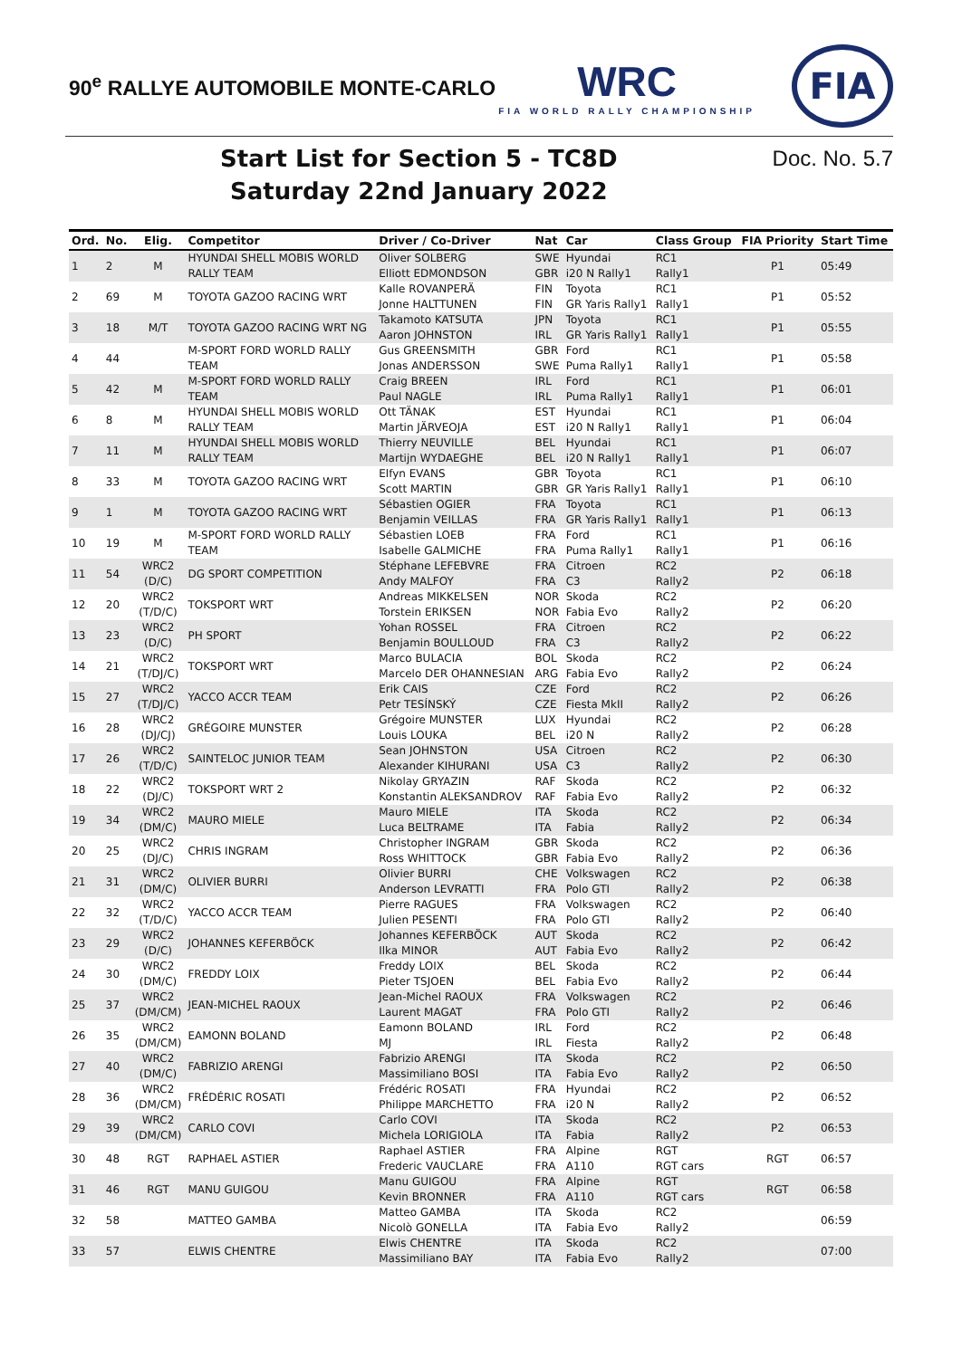90<sup>e</sup> RALLYE AUTOMOBILE MONTE-CARLO
WRC
FIA WORLD RALLY CHAMPIONSHIP
FIA
Start List for Section 5 - TC8D
Saturday 22nd January 2022
Doc. No. 5.7
| Ord. | No. | Elig. | Competitor | Driver / Co-Driver | Nat | Car | Class Group | FIA Priority | Start Time |
| --- | --- | --- | --- | --- | --- | --- | --- | --- | --- |
| 1 | 2 | M | HYUNDAI SHELL MOBIS WORLD RALLY TEAM | Oliver SOLBERG Elliott EDMONDSON | SWE GBR | Hyundai i20 N Rally1 | RC1 Rally1 | P1 | 05:49 |
| 2 | 69 | M | TOYOTA GAZOO RACING WRT | Kalle ROVANPERÄ Jonne HALTTUNEN | FIN FIN | Toyota GR Yaris Rally1 | RC1 Rally1 | P1 | 05:52 |
| 3 | 18 | M/T | TOYOTA GAZOO RACING WRT NG | Takamoto KATSUTA Aaron JOHNSTON | JPN IRL | Toyota GR Yaris Rally1 | RC1 Rally1 | P1 | 05:55 |
| 4 | 44 | | M-SPORT FORD WORLD RALLY TEAM | Gus GREENSMITH Jonas ANDERSSON | GBR SWE | Ford Puma Rally1 | RC1 Rally1 | P1 | 05:58 |
| 5 | 42 | M | M-SPORT FORD WORLD RALLY TEAM | Craig BREEN Paul NAGLE | IRL IRL | Ford Puma Rally1 | RC1 Rally1 | P1 | 06:01 |
| 6 | 8 | M | HYUNDAI SHELL MOBIS WORLD RALLY TEAM | Ott TÄNAK Martin JÄRVEOJA | EST EST | Hyundai i20 N Rally1 | RC1 Rally1 | P1 | 06:04 |
| 7 | 11 | M | HYUNDAI SHELL MOBIS WORLD RALLY TEAM | Thierry NEUVILLE Martijn WYDAEGHE | BEL BEL | Hyundai i20 N Rally1 | RC1 Rally1 | P1 | 06:07 |
| 8 | 33 | M | TOYOTA GAZOO RACING WRT | Elfyn EVANS Scott MARTIN | GBR GBR | Toyota GR Yaris Rally1 | RC1 Rally1 | P1 | 06:10 |
| 9 | 1 | M | TOYOTA GAZOO RACING WRT | Sébastien OGIER Benjamin VEILLAS | FRA FRA | Toyota GR Yaris Rally1 | RC1 Rally1 | P1 | 06:13 |
| 10 | 19 | M | M-SPORT FORD WORLD RALLY TEAM | Sébastien LOEB Isabelle GALMICHE | FRA FRA | Ford Puma Rally1 | RC1 Rally1 | P1 | 06:16 |
| 11 | 54 | WRC2 (D/C) | DG SPORT COMPETITION | Stéphane LEFEBVRE Andy MALFOY | FRA FRA | Citroen C3 | RC2 Rally2 | P2 | 06:18 |
| 12 | 20 | WRC2 (T/D/C) | TOKSPORT WRT | Andreas MIKKELSEN Torstein ERIKSEN | NOR NOR | Skoda Fabia Evo | RC2 Rally2 | P2 | 06:20 |
| 13 | 23 | WRC2 (D/C) | PH SPORT | Yohan ROSSEL Benjamin BOULLOUD | FRA FRA | Citroen C3 | RC2 Rally2 | P2 | 06:22 |
| 14 | 21 | WRC2 (T/DJ/C) | TOKSPORT WRT | Marco BULACIA Marcelo DER OHANNESIAN | BOL ARG | Skoda Fabia Evo | RC2 Rally2 | P2 | 06:24 |
| 15 | 27 | WRC2 (T/DJ/C) | YACCO ACCR TEAM | Erik CAIS Petr TESÍNSKÝ | CZE CZE | Ford Fiesta MkII | RC2 Rally2 | P2 | 06:26 |
| 16 | 28 | WRC2 (DJ/CJ) | GRÉGOIRE MUNSTER | Grégoire MUNSTER Louis LOUKA | LUX BEL | Hyundai i20 N | RC2 Rally2 | P2 | 06:28 |
| 17 | 26 | WRC2 (T/D/C) | SAINTELOC JUNIOR TEAM | Sean JOHNSTON Alexander KIHURANI | USA USA | Citroen C3 | RC2 Rally2 | P2 | 06:30 |
| 18 | 22 | WRC2 (DJ/C) | TOKSPORT WRT 2 | Nikolay GRYAZIN Konstantin ALEKSANDROV | RAF RAF | Skoda Fabia Evo | RC2 Rally2 | P2 | 06:32 |
| 19 | 34 | WRC2 (DM/C) | MAURO MIELE | Mauro MIELE Luca BELTRAME | ITA ITA | Skoda Fabia | RC2 Rally2 | P2 | 06:34 |
| 20 | 25 | WRC2 (DJ/C) | CHRIS INGRAM | Christopher INGRAM Ross WHITTOCK | GBR GBR | Skoda Fabia Evo | RC2 Rally2 | P2 | 06:36 |
| 21 | 31 | WRC2 (DM/C) | OLIVIER BURRI | Olivier BURRI Anderson LEVRATTI | CHE FRA | Volkswagen Polo GTI | RC2 Rally2 | P2 | 06:38 |
| 22 | 32 | WRC2 (T/D/C) | YACCO ACCR TEAM | Pierre RAGUES Julien PESENTI | FRA FRA | Volkswagen Polo GTI | RC2 Rally2 | P2 | 06:40 |
| 23 | 29 | WRC2 (D/C) | JOHANNES KEFERBÖCK | Johannes KEFERBÖCK Ilka MINOR | AUT AUT | Skoda Fabia Evo | RC2 Rally2 | P2 | 06:42 |
| 24 | 30 | WRC2 (DM/C) | FREDDY LOIX | Freddy LOIX Pieter TSJOEN | BEL BEL | Skoda Fabia Evo | RC2 Rally2 | P2 | 06:44 |
| 25 | 37 | WRC2 (DM/CM) | JEAN-MICHEL RAOUX | Jean-Michel RAOUX Laurent MAGAT | FRA FRA | Volkswagen Polo GTI | RC2 Rally2 | P2 | 06:46 |
| 26 | 35 | WRC2 (DM/CM) | EAMONN BOLAND | Eamonn BOLAND MJ | IRL IRL | Ford Fiesta | RC2 Rally2 | P2 | 06:48 |
| 27 | 40 | WRC2 (DM/C) | FABRIZIO ARENGI | Fabrizio ARENGI Massimiliano BOSI | ITA ITA | Skoda Fabia Evo | RC2 Rally2 | P2 | 06:50 |
| 28 | 36 | WRC2 (DM/CM) | FRÉDÉRIC ROSATI | Frédéric ROSATI Philippe MARCHETTO | FRA FRA | Hyundai i20 N | RC2 Rally2 | P2 | 06:52 |
| 29 | 39 | WRC2 (DM/CM) | CARLO COVI | Carlo COVI Michela LORIGIOLA | ITA ITA | Skoda Fabia | RC2 Rally2 | P2 | 06:53 |
| 30 | 48 | RGT | RAPHAEL ASTIER | Raphael ASTIER Frederic VAUCLARE | FRA FRA | Alpine A110 | RGT RGT cars | RGT | 06:57 |
| 31 | 46 | RGT | MANU GUIGOU | Manu GUIGOU Kevin BRONNER | FRA FRA | Alpine A110 | RGT RGT cars | RGT | 06:58 |
| 32 | 58 | | MATTEO GAMBA | Matteo GAMBA Nicolò GONELLA | ITA ITA | Skoda Fabia Evo | RC2 Rally2 | | 06:59 |
| 33 | 57 | | ELWIS CHENTRE | Elwis CHENTRE Massimiliano BAY | ITA ITA | Skoda Fabia Evo | RC2 Rally2 | | 07:00 |